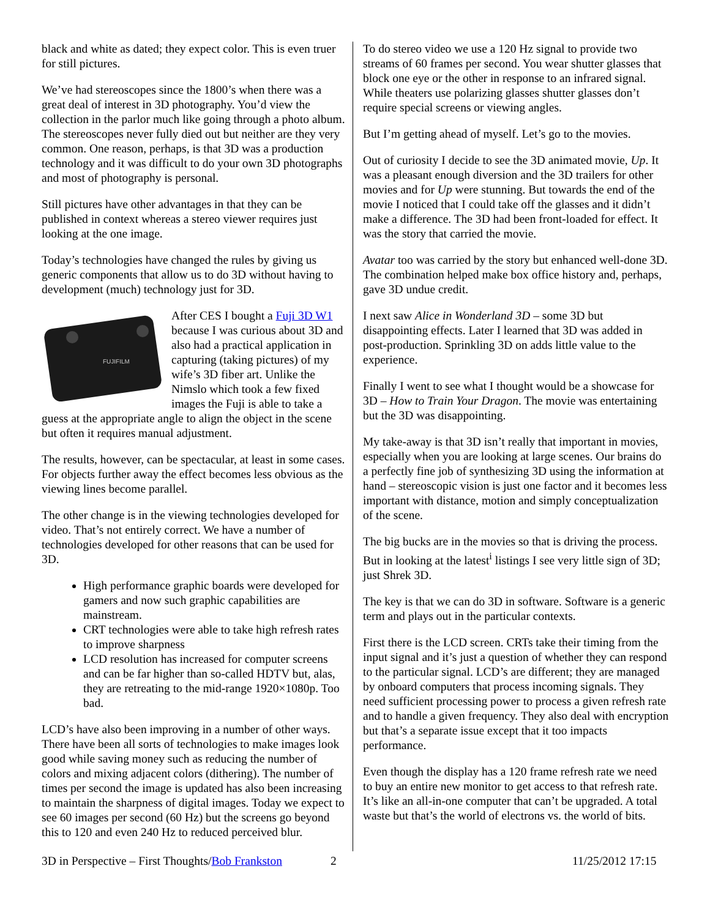black and white as dated; they expect color. This is even truer for still pictures.
We’ve had stereoscopes since the 1800’s when there was a great deal of interest in 3D photography. You’d view the collection in the parlor much like going through a photo album. The stereoscopes never fully died out but neither are they very common. One reason, perhaps, is that 3D was a production technology and it was difficult to do your own 3D photographs and most of photography is personal.
Still pictures have other advantages in that they can be published in context whereas a stereo viewer requires just looking at the one image.
Today’s technologies have changed the rules by giving us generic components that allow us to do 3D without having to development (much) technology just for 3D.
FUJIFILM
After CES I bought a Fuji 3D W1 because I was curious about 3D and also had a practical application in capturing (taking pictures) of my wife’s 3D fiber art. Unlike the Nimslo which took a few fixed images the Fuji is able to take a guess at the appropriate angle to align the object in the scene but often it requires manual adjustment.
The results, however, can be spectacular, at least in some cases. For objects further away the effect becomes less obvious as the viewing lines become parallel.
The other change is in the viewing technologies developed for video. That’s not entirely correct. We have a number of technologies developed for other reasons that can be used for 3D.
High performance graphic boards were developed for gamers and now such graphic capabilities are mainstream.
CRT technologies were able to take high refresh rates to improve sharpness
LCD resolution has increased for computer screens and can be far higher than so-called HDTV but, alas, they are retreating to the mid-range 1920×1080p. Too bad.
LCD’s have also been improving in a number of other ways. There have been all sorts of technologies to make images look good while saving money such as reducing the number of colors and mixing adjacent colors (dithering). The number of times per second the image is updated has also been increasing to maintain the sharpness of digital images. Today we expect to see 60 images per second (60 Hz) but the screens go beyond this to 120 and even 240 Hz to reduced perceived blur.
To do stereo video we use a 120 Hz signal to provide two streams of 60 frames per second. You wear shutter glasses that block one eye or the other in response to an infrared signal. While theaters use polarizing glasses shutter glasses don’t require special screens or viewing angles.
But I’m getting ahead of myself. Let’s go to the movies.
Out of curiosity I decide to see the 3D animated movie, Up. It was a pleasant enough diversion and the 3D trailers for other movies and for Up were stunning. But towards the end of the movie I noticed that I could take off the glasses and it didn’t make a difference. The 3D had been front-loaded for effect. It was the story that carried the movie.
Avatar too was carried by the story but enhanced well-done 3D. The combination helped make box office history and, perhaps, gave 3D undue credit.
I next saw Alice in Wonderland 3D – some 3D but disappointing effects. Later I learned that 3D was added in post-production. Sprinkling 3D on adds little value to the experience.
Finally I went to see what I thought would be a showcase for 3D – How to Train Your Dragon. The movie was entertaining but the 3D was disappointing.
My take-away is that 3D isn’t really that important in movies, especially when you are looking at large scenes. Our brains do a perfectly fine job of synthesizing 3D using the information at hand – stereoscopic vision is just one factor and it becomes less important with distance, motion and simply conceptualization of the scene.
The big bucks are in the movies so that is driving the process. But in looking at the latest<sup>i</sup> listings I see very little sign of 3D; just Shrek 3D.
The key is that we can do 3D in software. Software is a generic term and plays out in the particular contexts.
First there is the LCD screen. CRTs take their timing from the input signal and it’s just a question of whether they can respond to the particular signal. LCD’s are different; they are managed by onboard computers that process incoming signals. They need sufficient processing power to process a given refresh rate and to handle a given frequency. They also deal with encryption but that’s a separate issue except that it too impacts performance.
Even though the display has a 120 frame refresh rate we need to buy an entire new monitor to get access to that refresh rate. It’s like an all-in-one computer that can’t be upgraded. A total waste but that’s the world of electrons vs. the world of bits.
3D in Perspective – First Thoughts/Bob Frankston 2 11/25/2012 17:15